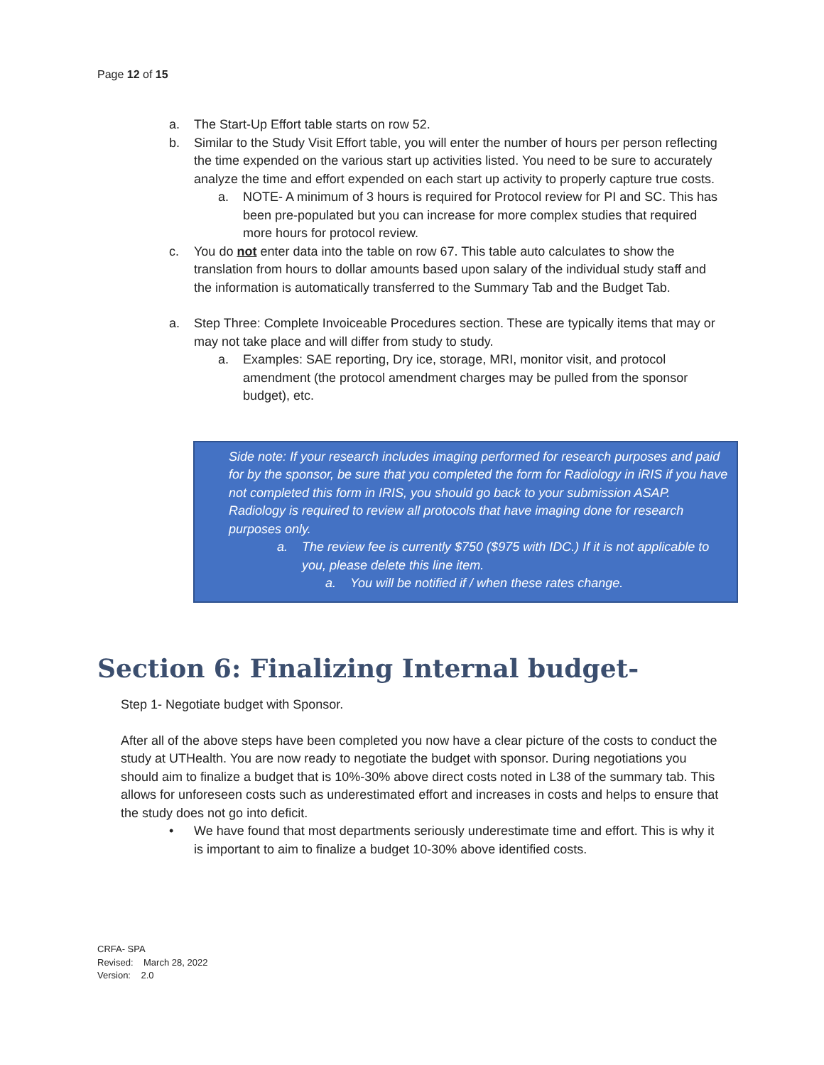Page 12 of 15
a. The Start-Up Effort table starts on row 52.
b. Similar to the Study Visit Effort table, you will enter the number of hours per person reflecting the time expended on the various start up activities listed. You need to be sure to accurately analyze the time and effort expended on each start up activity to properly capture true costs.
a. NOTE- A minimum of 3 hours is required for Protocol review for PI and SC. This has been pre-populated but you can increase for more complex studies that required more hours for protocol review.
c. You do not enter data into the table on row 67. This table auto calculates to show the translation from hours to dollar amounts based upon salary of the individual study staff and the information is automatically transferred to the Summary Tab and the Budget Tab.
a. Step Three: Complete Invoiceable Procedures section. These are typically items that may or may not take place and will differ from study to study.
a. Examples: SAE reporting, Dry ice, storage, MRI, monitor visit, and protocol amendment (the protocol amendment charges may be pulled from the sponsor budget), etc.
Side note: If your research includes imaging performed for research purposes and paid for by the sponsor, be sure that you completed the form for Radiology in iRIS if you have not completed this form in IRIS, you should go back to your submission ASAP. Radiology is required to review all protocols that have imaging done for research purposes only.
a. The review fee is currently $750 ($975 with IDC.) If it is not applicable to you, please delete this line item.
a. You will be notified if / when these rates change.
Section 6: Finalizing Internal budget-
Step 1- Negotiate budget with Sponsor.
After all of the above steps have been completed you now have a clear picture of the costs to conduct the study at UTHealth. You are now ready to negotiate the budget with sponsor. During negotiations you should aim to finalize a budget that is 10%-30% above direct costs noted in L38 of the summary tab. This allows for unforeseen costs such as underestimated effort and increases in costs and helps to ensure that the study does not go into deficit.
• We have found that most departments seriously underestimate time and effort. This is why it is important to aim to finalize a budget 10-30% above identified costs.
CRFA- SPA
Revised: March 28, 2022
Version: 2.0